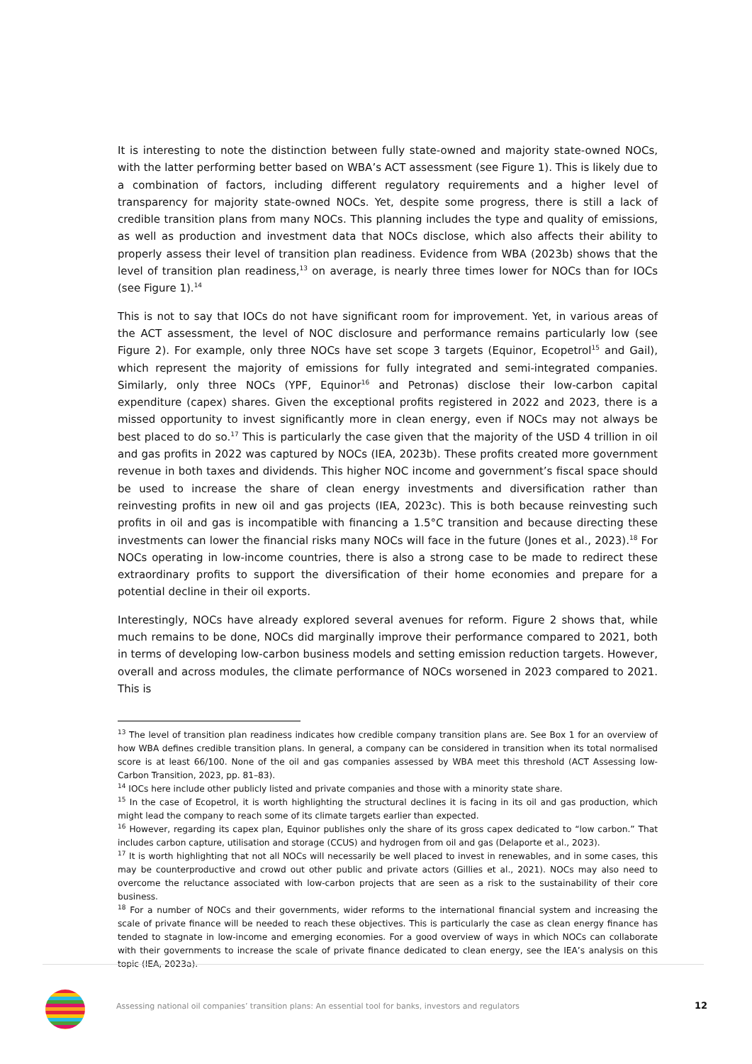It is interesting to note the distinction between fully state-owned and majority state-owned NOCs, with the latter performing better based on WBA’s ACT assessment (see Figure 1). This is likely due to a combination of factors, including different regulatory requirements and a higher level of transparency for majority state-owned NOCs. Yet, despite some progress, there is still a lack of credible transition plans from many NOCs. This planning includes the type and quality of emissions, as well as production and investment data that NOCs disclose, which also affects their ability to properly assess their level of transition plan readiness. Evidence from WBA (2023b) shows that the level of transition plan readiness,<sup>13</sup> on average, is nearly three times lower for NOCs than for IOCs (see Figure 1).<sup>14</sup>
This is not to say that IOCs do not have significant room for improvement. Yet, in various areas of the ACT assessment, the level of NOC disclosure and performance remains particularly low (see Figure 2). For example, only three NOCs have set scope 3 targets (Equinor, Ecopetrol<sup>15</sup> and Gail), which represent the majority of emissions for fully integrated and semi-integrated companies. Similarly, only three NOCs (YPF, Equinor<sup>16</sup> and Petronas) disclose their low-carbon capital expenditure (capex) shares. Given the exceptional profits registered in 2022 and 2023, there is a missed opportunity to invest significantly more in clean energy, even if NOCs may not always be best placed to do so.<sup>17</sup> This is particularly the case given that the majority of the USD 4 trillion in oil and gas profits in 2022 was captured by NOCs (IEA, 2023b). These profits created more government revenue in both taxes and dividends. This higher NOC income and government’s fiscal space should be used to increase the share of clean energy investments and diversification rather than reinvesting profits in new oil and gas projects (IEA, 2023c). This is both because reinvesting such profits in oil and gas is incompatible with financing a 1.5°C transition and because directing these investments can lower the financial risks many NOCs will face in the future (Jones et al., 2023).<sup>18</sup> For NOCs operating in low-income countries, there is also a strong case to be made to redirect these extraordinary profits to support the diversification of their home economies and prepare for a potential decline in their oil exports.
Interestingly, NOCs have already explored several avenues for reform. Figure 2 shows that, while much remains to be done, NOCs did marginally improve their performance compared to 2021, both in terms of developing low-carbon business models and setting emission reduction targets. However, overall and across modules, the climate performance of NOCs worsened in 2023 compared to 2021. This is
<sup>13</sup> The level of transition plan readiness indicates how credible company transition plans are. See Box 1 for an overview of how WBA defines credible transition plans. In general, a company can be considered in transition when its total normalised score is at least 66/100. None of the oil and gas companies assessed by WBA meet this threshold (ACT Assessing low-Carbon Transition, 2023, pp. 81–83).
<sup>14</sup> IOCs here include other publicly listed and private companies and those with a minority state share.
<sup>15</sup> In the case of Ecopetrol, it is worth highlighting the structural declines it is facing in its oil and gas production, which might lead the company to reach some of its climate targets earlier than expected.
<sup>16</sup> However, regarding its capex plan, Equinor publishes only the share of its gross capex dedicated to “low carbon.” That includes carbon capture, utilisation and storage (CCUS) and hydrogen from oil and gas (Delaporte et al., 2023).
<sup>17</sup> It is worth highlighting that not all NOCs will necessarily be well placed to invest in renewables, and in some cases, this may be counterproductive and crowd out other public and private actors (Gillies et al., 2021). NOCs may also need to overcome the reluctance associated with low-carbon projects that are seen as a risk to the sustainability of their core business.
<sup>18</sup> For a number of NOCs and their governments, wider reforms to the international financial system and increasing the scale of private finance will be needed to reach these objectives. This is particularly the case as clean energy finance has tended to stagnate in low-income and emerging economies. For a good overview of ways in which NOCs can collaborate with their governments to increase the scale of private finance dedicated to clean energy, see the IEA’s analysis on this topic (IEA, 2023a).
Assessing national oil companies’ transition plans: An essential tool for banks, investors and regulators
12